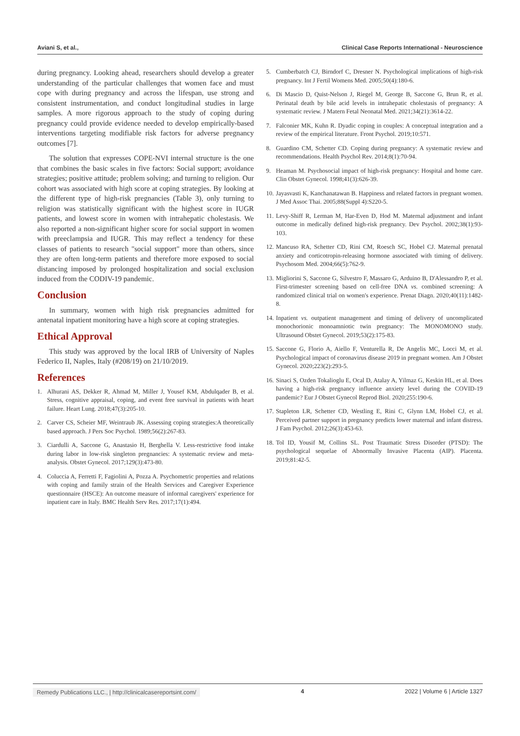Aviani S, et al., Clinical Case Reports International - Neuroscience
during pregnancy. Looking ahead, researchers should develop a greater understanding of the particular challenges that women face and must cope with during pregnancy and across the lifespan, use strong and consistent instrumentation, and conduct longitudinal studies in large samples. A more rigorous approach to the study of coping during pregnancy could provide evidence needed to develop empirically-based interventions targeting modifiable risk factors for adverse pregnancy outcomes [7].
The solution that expresses COPE-NVI internal structure is the one that combines the basic scales in five factors: Social support; avoidance strategies; positive attitude; problem solving; and turning to religion. Our cohort was associated with high score at coping strategies. By looking at the different type of high-risk pregnancies (Table 3), only turning to religion was statistically significant with the highest score in IUGR patients, and lowest score in women with intrahepatic cholestasis. We also reported a non-significant higher score for social support in women with preeclampsia and IUGR. This may reflect a tendency for these classes of patients to research "social support" more than others, since they are often long-term patients and therefore more exposed to social distancing imposed by prolonged hospitalization and social exclusion induced from the CODIV-19 pandemic.
Conclusion
In summary, women with high risk pregnancies admitted for antenatal inpatient monitoring have a high score at coping strategies.
Ethical Approval
This study was approved by the local IRB of University of Naples Federico II, Naples, Italy (#208/19) on 21/10/2019.
References
1. Alhurani AS, Dekker R, Ahmad M, Miller J, Yousef KM, Abdulqader B, et al. Stress, cognitive appraisal, coping, and event free survival in patients with heart failure. Heart Lung. 2018;47(3):205-10.
2. Carver CS, Scheier MF, Weintraub JK. Assessing coping strategies:A theoretically based approach. J Pers Soc Psychol. 1989;56(2):267-83.
3. Ciardulli A, Saccone G, Anastasio H, Berghella V. Less-restrictive food intake during labor in low-risk singleton pregnancies: A systematic review and meta-analysis. Obstet Gynecol. 2017;129(3):473-80.
4. Coluccia A, Ferretti F, Fagiolini A, Pozza A. Psychometric properties and relations with coping and family strain of the Health Services and Caregiver Experience questionnaire (HSCE): An outcome measure of informal caregivers' experience for inpatient care in Italy. BMC Health Serv Res. 2017;17(1):494.
5. Cumberbatch CJ, Birndorf C, Dresner N. Psychological implications of high-risk pregnancy. Int J Fertil Womens Med. 2005;50(4):180-6.
6. Di Mascio D, Quist-Nelson J, Riegel M, George B, Saccone G, Brun R, et al. Perinatal death by bile acid levels in intrahepatic cholestasis of pregnancy: A systematic review. J Matern Fetal Neonatal Med. 2021;34(21):3614-22.
7. Falconier MK, Kuhn R. Dyadic coping in couples: A conceptual integration and a review of the empirical literature. Front Psychol. 2019;10:571.
8. Guardino CM, Schetter CD. Coping during pregnancy: A systematic review and recommendations. Health Psychol Rev. 2014;8(1):70-94.
9. Heaman M. Psychosocial impact of high-risk pregnancy: Hospital and home care. Clin Obstet Gynecol. 1998;41(3):626-39.
10. Jayasvasti K, Kanchanatawan B. Happiness and related factors in pregnant women. J Med Assoc Thai. 2005;88(Suppl 4):S220-5.
11. Levy-Shiff R, Lerman M, Har-Even D, Hod M. Maternal adjustment and infant outcome in medically defined high-risk pregnancy. Dev Psychol. 2002;38(1):93-103.
12. Mancuso RA, Schetter CD, Rini CM, Roesch SC, Hobel CJ. Maternal prenatal anxiety and corticotropin-releasing hormone associated with timing of delivery. Psychosom Med. 2004;66(5):762-9.
13. Migliorini S, Saccone G, Silvestro F, Massaro G, Arduino B, D'Alessandro P, et al. First-trimester screening based on cell-free DNA vs. combined screening: A randomized clinical trial on women's experience. Prenat Diagn. 2020;40(11):1482-8.
14. Inpatient vs. outpatient management and timing of delivery of uncomplicated monochorionic monoamniotic twin pregnancy: The MONOMONO study. Ultrasound Obstet Gynecol. 2019;53(2):175-83.
15. Saccone G, Florio A, Aiello F, Venturella R, De Angelis MC, Locci M, et al. Psychological impact of coronavirus disease 2019 in pregnant women. Am J Obstet Gynecol. 2020;223(2):293-5.
16. Sinaci S, Ozden Tokalioglu E, Ocal D, Atalay A, Yilmaz G, Keskin HL, et al. Does having a high-risk pregnancy influence anxiety level during the COVID-19 pandemic? Eur J Obstet Gynecol Reprod Biol. 2020;255:190-6.
17. Stapleton LR, Schetter CD, Westling E, Rini C, Glynn LM, Hobel CJ, et al. Perceived partner support in pregnancy predicts lower maternal and infant distress. J Fam Psychol. 2012;26(3):453-63.
18. Tol ID, Yousif M, Collins SL. Post Traumatic Stress Disorder (PTSD): The psychological sequelae of Abnormally Invasive Placenta (AIP). Placenta. 2019;81:42-5.
Remedy Publications LLC., | http://clinicalcasereportsint.com/ 4 2022 | Volume 6 | Article 1327